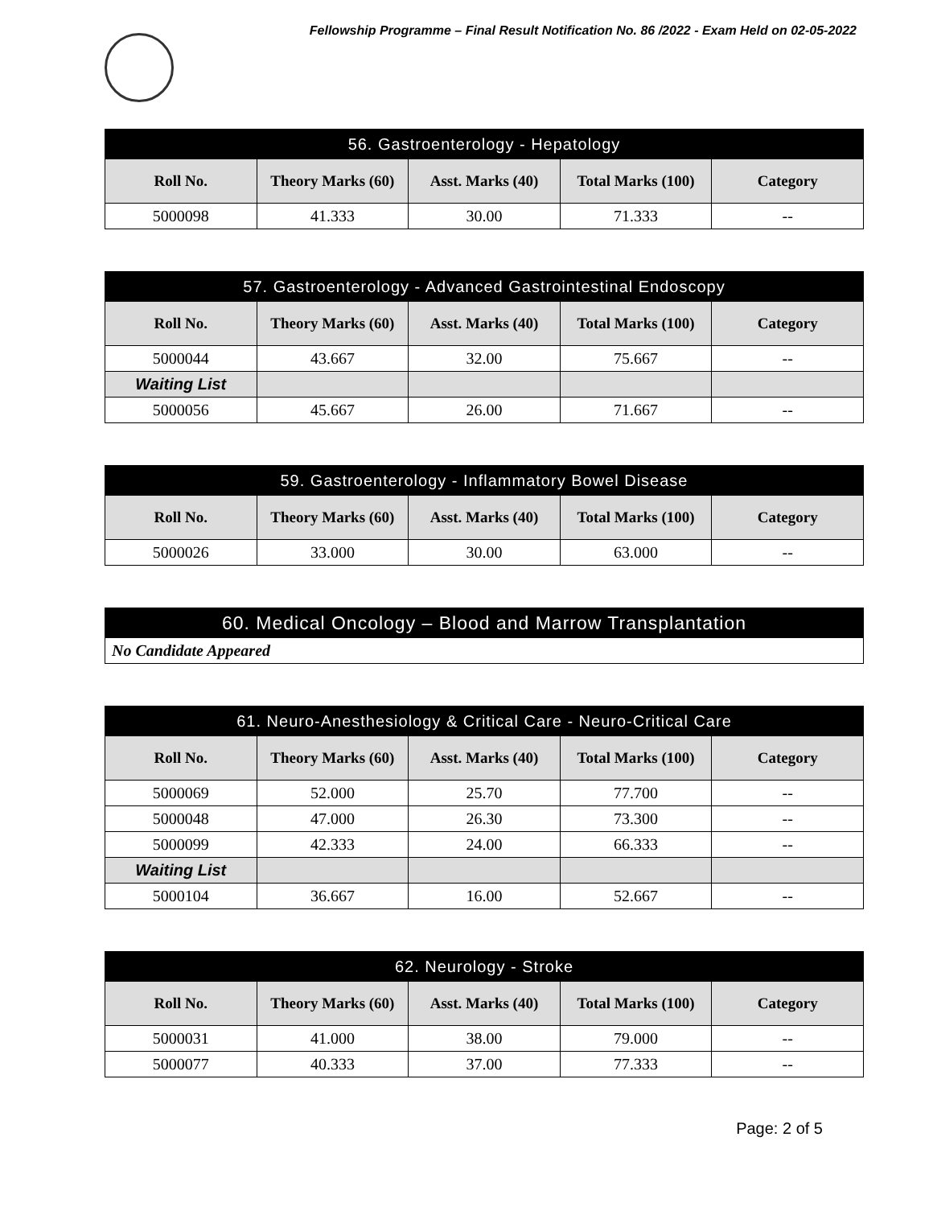Fellowship Programme – Final Result Notification No. 86 /2022 - Exam Held on 02-05-2022
| 56. Gastroenterology - Hepatology | | | | |
| --- | --- | --- | --- | --- |
| Roll No. | Theory Marks (60) | Asst. Marks (40) | Total Marks (100) | Category |
| 5000098 | 41.333 | 30.00 | 71.333 | -- |
| 57. Gastroenterology - Advanced Gastrointestinal Endoscopy | | | | |
| --- | --- | --- | --- | --- |
| Roll No. | Theory Marks (60) | Asst. Marks (40) | Total Marks (100) | Category |
| 5000044 | 43.667 | 32.00 | 75.667 | -- |
| Waiting List | | | | |
| 5000056 | 45.667 | 26.00 | 71.667 | -- |
| 59. Gastroenterology - Inflammatory Bowel Disease | | | | |
| --- | --- | --- | --- | --- |
| Roll No. | Theory Marks (60) | Asst. Marks (40) | Total Marks (100) | Category |
| 5000026 | 33.000 | 30.00 | 63.000 | -- |
| 60. Medical Oncology – Blood and Marrow Transplantation |
| --- |
| No Candidate Appeared |
| 61. Neuro-Anesthesiology & Critical Care - Neuro-Critical Care | | | | |
| --- | --- | --- | --- | --- |
| Roll No. | Theory Marks (60) | Asst. Marks (40) | Total Marks (100) | Category |
| 5000069 | 52.000 | 25.70 | 77.700 | -- |
| 5000048 | 47.000 | 26.30 | 73.300 | -- |
| 5000099 | 42.333 | 24.00 | 66.333 | -- |
| Waiting List | | | | |
| 5000104 | 36.667 | 16.00 | 52.667 | -- |
| 62. Neurology - Stroke | | | | |
| --- | --- | --- | --- | --- |
| Roll No. | Theory Marks (60) | Asst. Marks (40) | Total Marks (100) | Category |
| 5000031 | 41.000 | 38.00 | 79.000 | -- |
| 5000077 | 40.333 | 37.00 | 77.333 | -- |
Page: 2 of 5